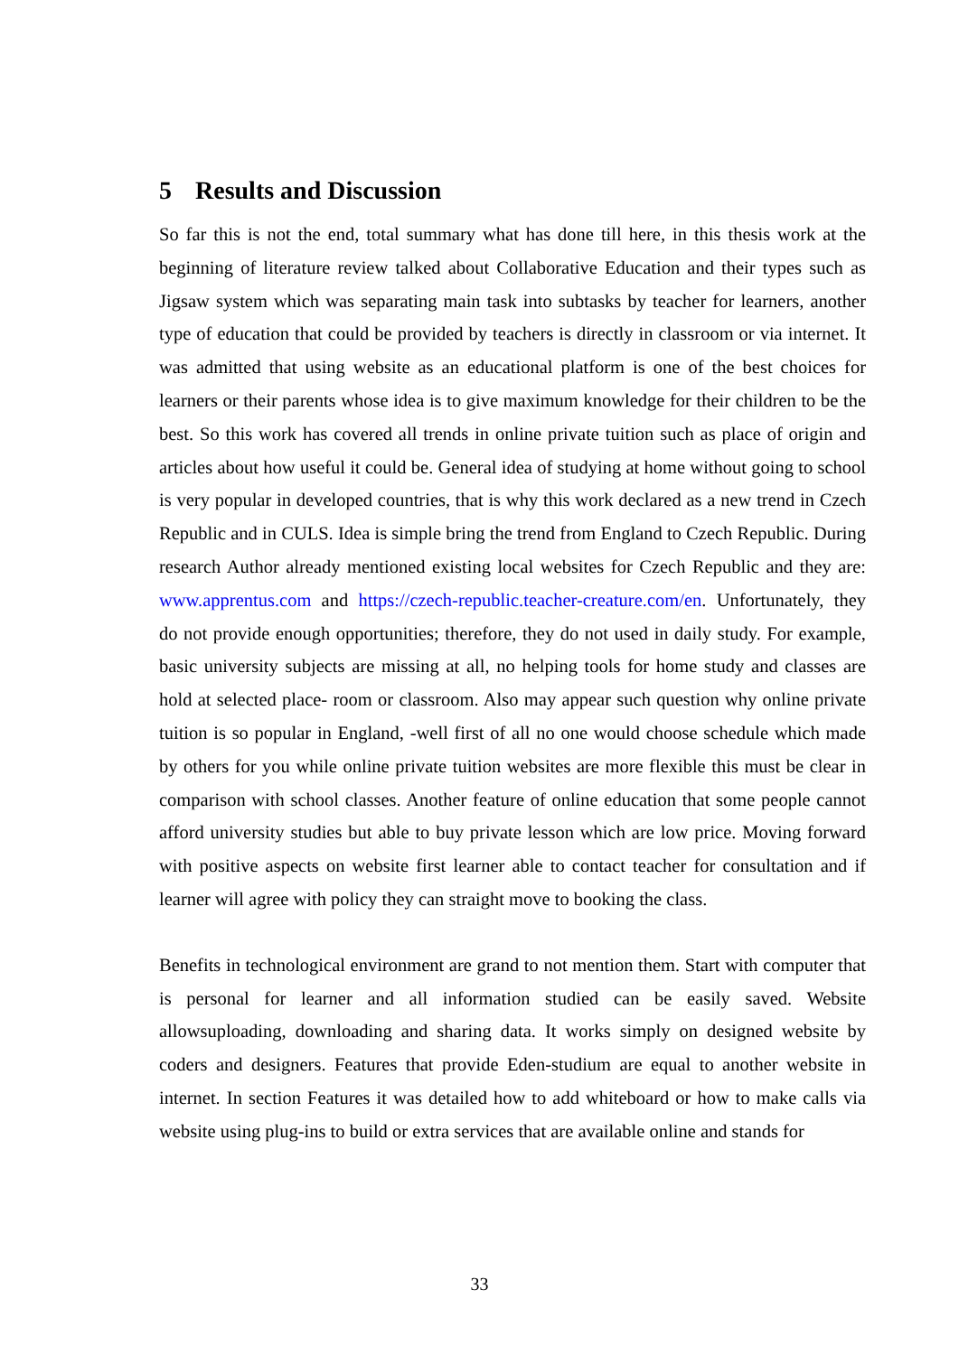5 Results and Discussion
So far this is not the end, total summary what has done till here, in this thesis work at the beginning of literature review talked about Collaborative Education and their types such as Jigsaw system which was separating main task into subtasks by teacher for learners, another type of education that could be provided by teachers is directly in classroom or via internet. It was admitted that using website as an educational platform is one of the best choices for learners or their parents whose idea is to give maximum knowledge for their children to be the best. So this work has covered all trends in online private tuition such as place of origin and articles about how useful it could be. General idea of studying at home without going to school is very popular in developed countries, that is why this work declared as a new trend in Czech Republic and in CULS. Idea is simple bring the trend from England to Czech Republic. During research Author already mentioned existing local websites for Czech Republic and they are: www.apprentus.com and https://czech-republic.teacher-creature.com/en. Unfortunately, they do not provide enough opportunities; therefore, they do not used in daily study. For example, basic university subjects are missing at all, no helping tools for home study and classes are hold at selected place- room or classroom. Also may appear such question why online private tuition is so popular in England, -well first of all no one would choose schedule which made by others for you while online private tuition websites are more flexible this must be clear in comparison with school classes. Another feature of online education that some people cannot afford university studies but able to buy private lesson which are low price. Moving forward with positive aspects on website first learner able to contact teacher for consultation and if learner will agree with policy they can straight move to booking the class.
Benefits in technological environment are grand to not mention them. Start with computer that is personal for learner and all information studied can be easily saved. Website allowsuploading, downloading and sharing data. It works simply on designed website by coders and designers. Features that provide Eden-studium are equal to another website in internet. In section Features it was detailed how to add whiteboard or how to make calls via website using plug-ins to build or extra services that are available online and stands for
33